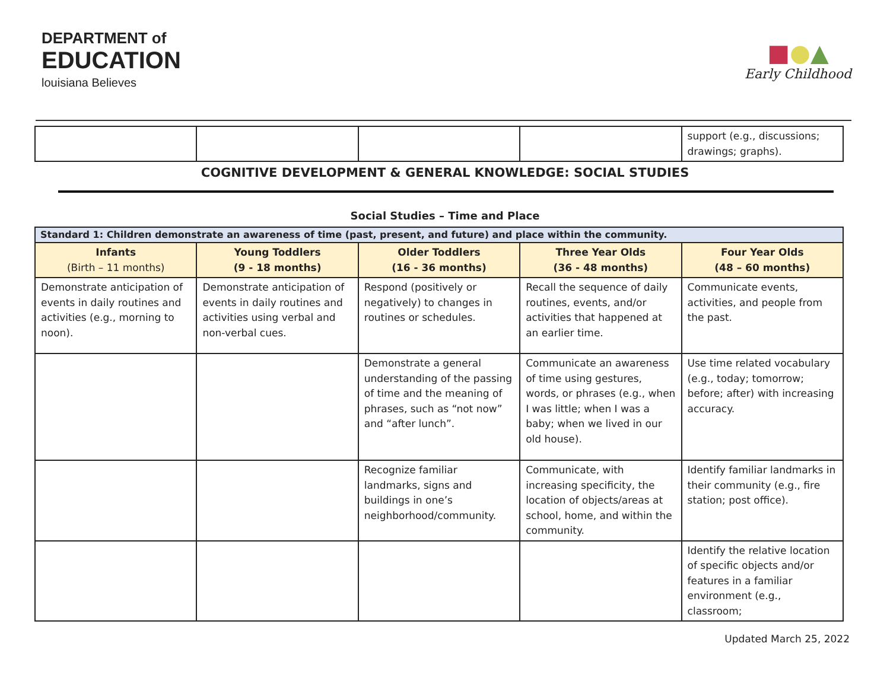DEPARTMENT of
EDUCATION
louisiana Believes
■●▲
Early Childhood
| | | | | support (e.g., discussions; drawings; graphs). |
COGNITIVE DEVELOPMENT & GENERAL KNOWLEDGE: SOCIAL STUDIES
Social Studies – Time and Place
| Standard 1: Children demonstrate an awareness of time (past, present, and future) and place within the community. | | | | |
| --- | --- | --- | --- | --- |
| Infants (Birth – 11 months) | Young Toddlers (9 - 18 months) | Older Toddlers (16 - 36 months) | Three Year Olds (36 - 48 months) | Four Year Olds (48 – 60 months) |
| Demonstrate anticipation of events in daily routines and activities (e.g., morning to noon). | Demonstrate anticipation of events in daily routines and activities using verbal and non-verbal cues. | Respond (positively or negatively) to changes in routines or schedules. | Recall the sequence of daily routines, events, and/or activities that happened at an earlier time. | Communicate events, activities, and people from the past. |
| | | Demonstrate a general understanding of the passing of time and the meaning of phrases, such as “not now” and “after lunch”. | Communicate an awareness of time using gestures, words, or phrases (e.g., when I was little; when I was a baby; when we lived in our old house). | Use time related vocabulary (e.g., today; tomorrow; before; after) with increasing accuracy. |
| | | Recognize familiar landmarks, signs and buildings in one’s neighborhood/community. | Communicate, with increasing specificity, the location of objects/areas at school, home, and within the community. | Identify familiar landmarks in their community (e.g., fire station; post office). |
| | | | | Identify the relative location of specific objects and/or features in a familiar environment (e.g., classroom; |
Updated March 25, 2022